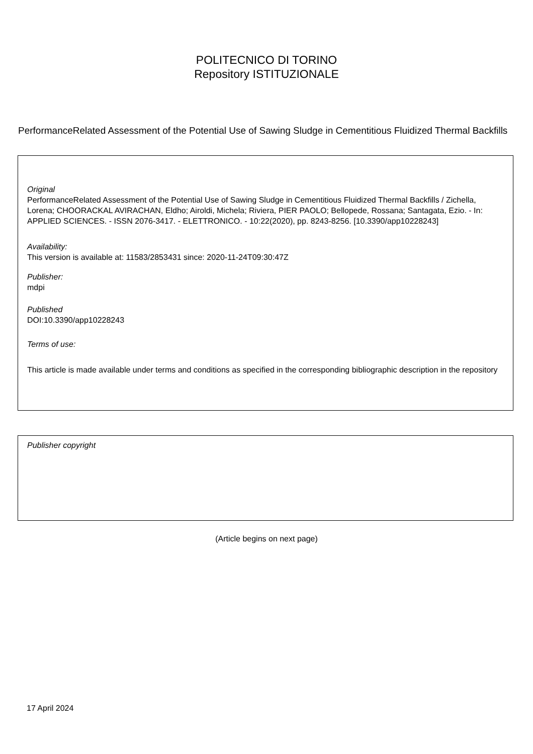POLITECNICO DI TORINO
Repository ISTITUZIONALE
PerformanceRelated Assessment of the Potential Use of Sawing Sludge in Cementitious Fluidized Thermal Backfills
Original
PerformanceRelated Assessment of the Potential Use of Sawing Sludge in Cementitious Fluidized Thermal Backfills / Zichella, Lorena; CHOORACKAL AVIRACHAN, Eldho; Airoldi, Michela; Riviera, PIER PAOLO; Bellopede, Rossana; Santagata, Ezio. - In: APPLIED SCIENCES. - ISSN 2076-3417. - ELETTRONICO. - 10:22(2020), pp. 8243-8256. [10.3390/app10228243]
Availability:
This version is available at: 11583/2853431 since: 2020-11-24T09:30:47Z
Publisher:
mdpi
Published
DOI:10.3390/app10228243
Terms of use:
This article is made available under terms and conditions as specified in the corresponding bibliographic description in the repository
Publisher copyright
(Article begins on next page)
17 April 2024